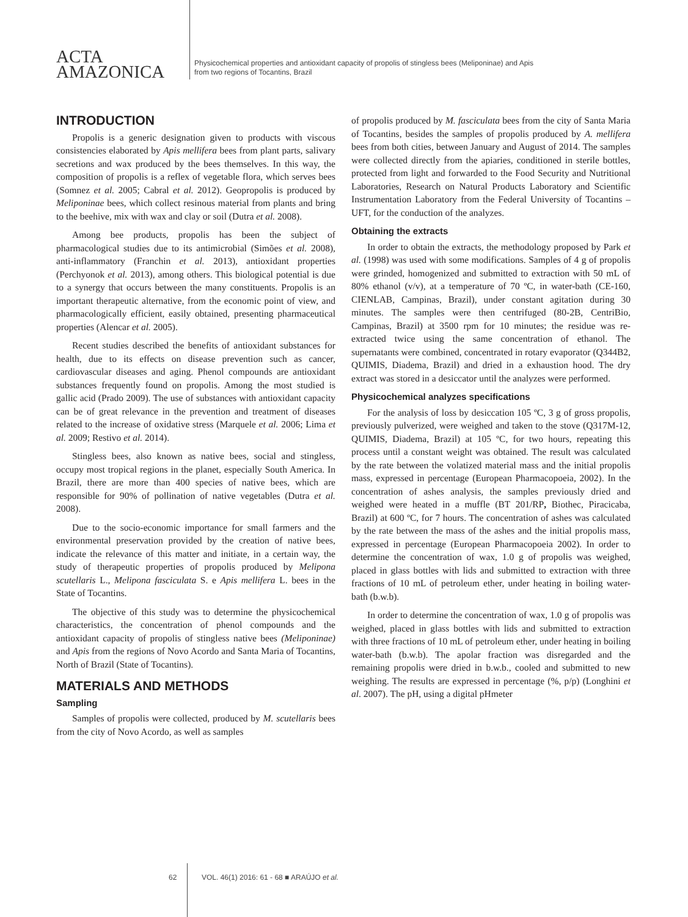ACTA
AMAZONICA
Physicochemical properties and antioxidant capacity of propolis of stingless bees (Meliponinae) and Apis
from two regions of Tocantins, Brazil
INTRODUCTION
Propolis is a generic designation given to products with viscous consistencies elaborated by Apis mellifera bees from plant parts, salivary secretions and wax produced by the bees themselves. In this way, the composition of propolis is a reflex of vegetable flora, which serves bees (Somnez et al. 2005; Cabral et al. 2012). Geopropolis is produced by Meliponinae bees, which collect resinous material from plants and bring to the beehive, mix with wax and clay or soil (Dutra et al. 2008).
Among bee products, propolis has been the subject of pharmacological studies due to its antimicrobial (Simões et al. 2008), anti-inflammatory (Franchin et al. 2013), antioxidant properties (Perchyonok et al. 2013), among others. This biological potential is due to a synergy that occurs between the many constituents. Propolis is an important therapeutic alternative, from the economic point of view, and pharmacologically efficient, easily obtained, presenting pharmaceutical properties (Alencar et al. 2005).
Recent studies described the benefits of antioxidant substances for health, due to its effects on disease prevention such as cancer, cardiovascular diseases and aging. Phenol compounds are antioxidant substances frequently found on propolis. Among the most studied is gallic acid (Prado 2009). The use of substances with antioxidant capacity can be of great relevance in the prevention and treatment of diseases related to the increase of oxidative stress (Marquele et al. 2006; Lima et al. 2009; Restivo et al. 2014).
Stingless bees, also known as native bees, social and stingless, occupy most tropical regions in the planet, especially South America. In Brazil, there are more than 400 species of native bees, which are responsible for 90% of pollination of native vegetables (Dutra et al. 2008).
Due to the socio-economic importance for small farmers and the environmental preservation provided by the creation of native bees, indicate the relevance of this matter and initiate, in a certain way, the study of therapeutic properties of propolis produced by Melipona scutellaris L., Melipona fasciculata S. e Apis mellifera L. bees in the State of Tocantins.
The objective of this study was to determine the physicochemical characteristics, the concentration of phenol compounds and the antioxidant capacity of propolis of stingless native bees (Meliponinae) and Apis from the regions of Novo Acordo and Santa Maria of Tocantins, North of Brazil (State of Tocantins).
MATERIALS AND METHODS
Sampling
Samples of propolis were collected, produced by M. scutellaris bees from the city of Novo Acordo, as well as samples
of propolis produced by M. fasciculata bees from the city of Santa Maria of Tocantins, besides the samples of propolis produced by A. mellifera bees from both cities, between January and August of 2014. The samples were collected directly from the apiaries, conditioned in sterile bottles, protected from light and forwarded to the Food Security and Nutritional Laboratories, Research on Natural Products Laboratory and Scientific Instrumentation Laboratory from the Federal University of Tocantins – UFT, for the conduction of the analyzes.
Obtaining the extracts
In order to obtain the extracts, the methodology proposed by Park et al. (1998) was used with some modifications. Samples of 4 g of propolis were grinded, homogenized and submitted to extraction with 50 mL of 80% ethanol (v/v), at a temperature of 70 ºC, in water-bath (CE-160, CIENLAB, Campinas, Brazil), under constant agitation during 30 minutes. The samples were then centrifuged (80-2B, CentriBio, Campinas, Brazil) at 3500 rpm for 10 minutes; the residue was re-extracted twice using the same concentration of ethanol. The supernatants were combined, concentrated in rotary evaporator (Q344B2, QUIMIS, Diadema, Brazil) and dried in a exhaustion hood. The dry extract was stored in a desiccator until the analyzes were performed.
Physicochemical analyzes specifications
For the analysis of loss by desiccation 105 ºC, 3 g of gross propolis, previously pulverized, were weighed and taken to the stove (Q317M-12, QUIMIS, Diadema, Brazil) at 105 ºC, for two hours, repeating this process until a constant weight was obtained. The result was calculated by the rate between the volatized material mass and the initial propolis mass, expressed in percentage (European Pharmacopoeia, 2002). In the concentration of ashes analysis, the samples previously dried and weighed were heated in a muffle (BT 201/RP, Biothec, Piracicaba, Brazil) at 600 ºC, for 7 hours. The concentration of ashes was calculated by the rate between the mass of the ashes and the initial propolis mass, expressed in percentage (European Pharmacopoeia 2002). In order to determine the concentration of wax, 1.0 g of propolis was weighed, placed in glass bottles with lids and submitted to extraction with three fractions of 10 mL of petroleum ether, under heating in boiling water-bath (b.w.b).
In order to determine the concentration of wax, 1.0 g of propolis was weighed, placed in glass bottles with lids and submitted to extraction with three fractions of 10 mL of petroleum ether, under heating in boiling water-bath (b.w.b). The apolar fraction was disregarded and the remaining propolis were dried in b.w.b., cooled and submitted to new weighing. The results are expressed in percentage (%, p/p) (Longhini et al. 2007). The pH, using a digital pHmeter
62 VOL. 46(1) 2016: 61 - 68 ■ ARAÚJO et al.